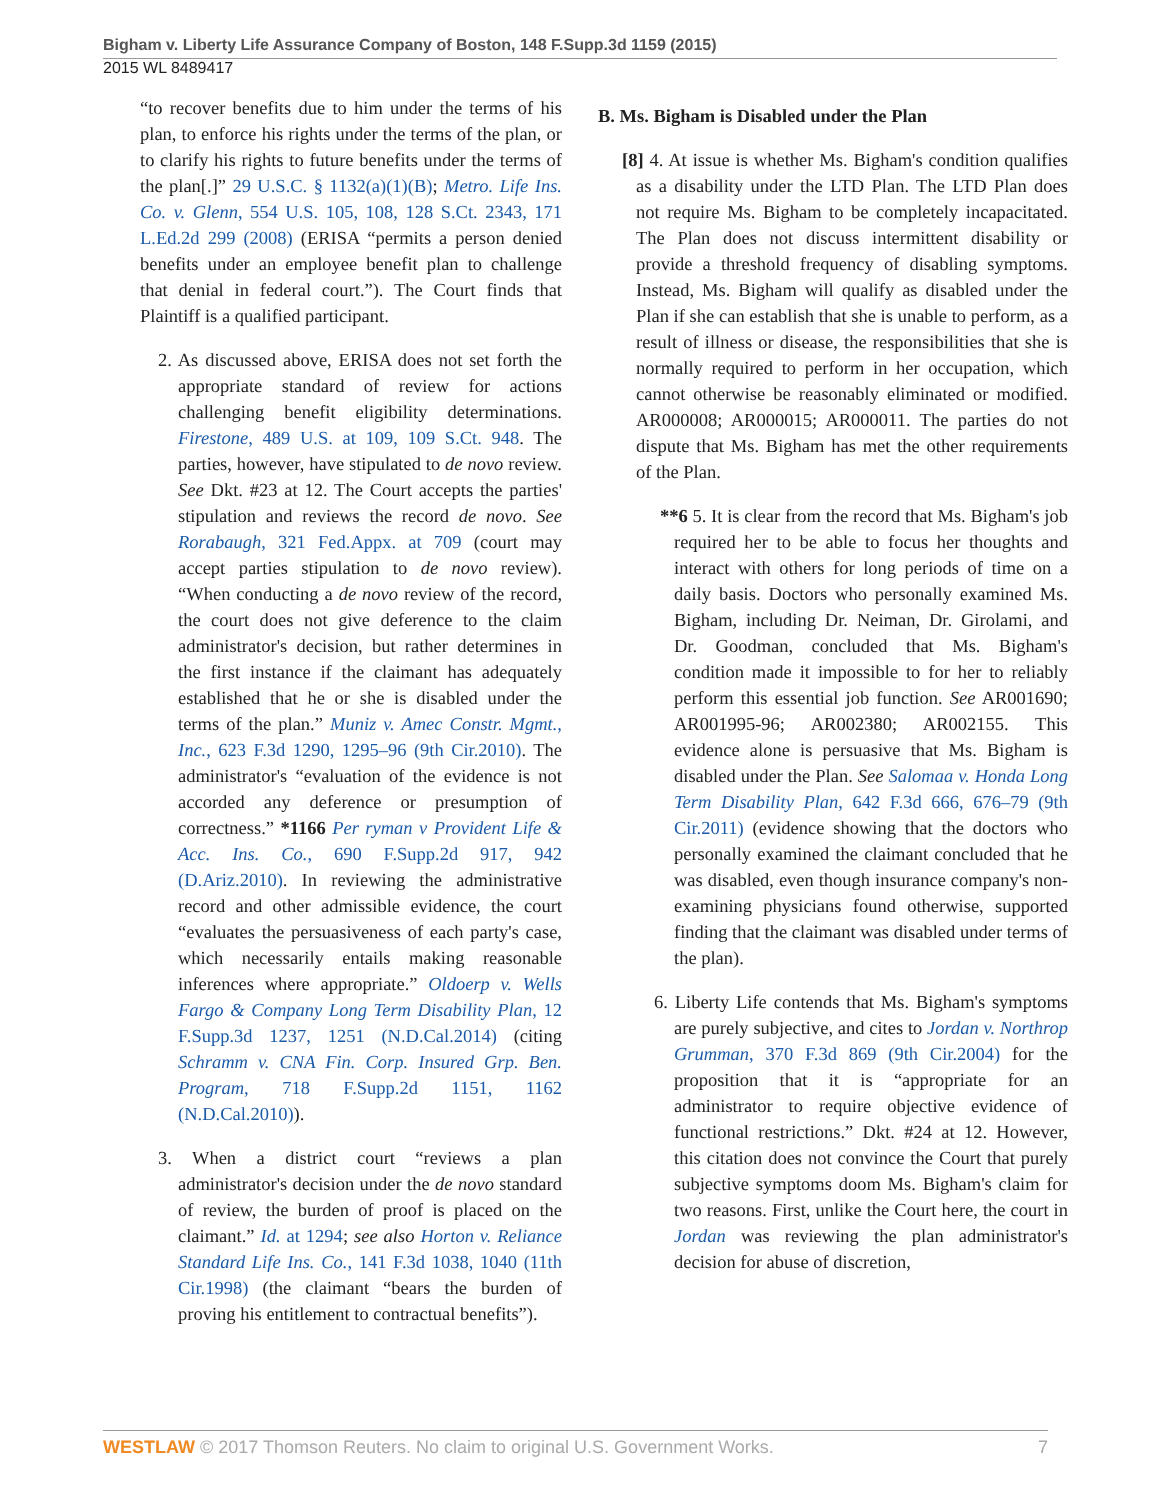Bigham v. Liberty Life Assurance Company of Boston, 148 F.Supp.3d 1159 (2015)
2015 WL 8489417
“to recover benefits due to him under the terms of his plan, to enforce his rights under the terms of the plan, or to clarify his rights to future benefits under the terms of the plan[.]” 29 U.S.C. § 1132(a)(1)(B); Metro. Life Ins. Co. v. Glenn, 554 U.S. 105, 108, 128 S.Ct. 2343, 171 L.Ed.2d 299 (2008) (ERISA “permits a person denied benefits under an employee benefit plan to challenge that denial in federal court.”). The Court finds that Plaintiff is a qualified participant.
2. As discussed above, ERISA does not set forth the appropriate standard of review for actions challenging benefit eligibility determinations. Firestone, 489 U.S. at 109, 109 S.Ct. 948. The parties, however, have stipulated to de novo review. See Dkt. #23 at 12. The Court accepts the parties' stipulation and reviews the record de novo. See Rorabaugh, 321 Fed.Appx. at 709 (court may accept parties stipulation to de novo review). “When conducting a de novo review of the record, the court does not give deference to the claim administrator's decision, but rather determines in the first instance if the claimant has adequately established that he or she is disabled under the terms of the plan.” Muniz v. Amec Constr. Mgmt., Inc., 623 F.3d 1290, 1295–96 (9th Cir.2010). The administrator's “evaluation of the evidence is not accorded any deference or presumption of correctness.” *1166 Per ryman v Provident Life & Acc. Ins. Co., 690 F.Supp.2d 917, 942 (D.Ariz.2010). In reviewing the administrative record and other admissible evidence, the court “evaluates the persuasiveness of each party's case, which necessarily entails making reasonable inferences where appropriate.” Oldoerp v. Wells Fargo & Company Long Term Disability Plan, 12 F.Supp.3d 1237, 1251 (N.D.Cal.2014) (citing Schramm v. CNA Fin. Corp. Insured Grp. Ben. Program, 718 F.Supp.2d 1151, 1162 (N.D.Cal.2010)).
3. When a district court “reviews a plan administrator's decision under the de novo standard of review, the burden of proof is placed on the claimant.” Id. at 1294; see also Horton v. Reliance Standard Life Ins. Co., 141 F.3d 1038, 1040 (11th Cir.1998) (the claimant “bears the burden of proving his entitlement to contractual benefits”).
B. Ms. Bigham is Disabled under the Plan
[8] 4. At issue is whether Ms. Bigham's condition qualifies as a disability under the LTD Plan. The LTD Plan does not require Ms. Bigham to be completely incapacitated. The Plan does not discuss intermittent disability or provide a threshold frequency of disabling symptoms. Instead, Ms. Bigham will qualify as disabled under the Plan if she can establish that she is unable to perform, as a result of illness or disease, the responsibilities that she is normally required to perform in her occupation, which cannot otherwise be reasonably eliminated or modified. AR000008; AR000015; AR000011. The parties do not dispute that Ms. Bigham has met the other requirements of the Plan.
**6 5. It is clear from the record that Ms. Bigham's job required her to be able to focus her thoughts and interact with others for long periods of time on a daily basis. Doctors who personally examined Ms. Bigham, including Dr. Neiman, Dr. Girolami, and Dr. Goodman, concluded that Ms. Bigham's condition made it impossible to for her to reliably perform this essential job function. See AR001690; AR001995-96; AR002380; AR002155. This evidence alone is persuasive that Ms. Bigham is disabled under the Plan. See Salomaa v. Honda Long Term Disability Plan, 642 F.3d 666, 676–79 (9th Cir.2011) (evidence showing that the doctors who personally examined the claimant concluded that he was disabled, even though insurance company's non-examining physicians found otherwise, supported finding that the claimant was disabled under terms of the plan).
6. Liberty Life contends that Ms. Bigham's symptoms are purely subjective, and cites to Jordan v. Northrop Grumman, 370 F.3d 869 (9th Cir.2004) for the proposition that it is “appropriate for an administrator to require objective evidence of functional restrictions.” Dkt. #24 at 12. However, this citation does not convince the Court that purely subjective symptoms doom Ms. Bigham's claim for two reasons. First, unlike the Court here, the court in Jordan was reviewing the plan administrator's decision for abuse of discretion,
WESTLAW © 2017 Thomson Reuters. No claim to original U.S. Government Works. 7